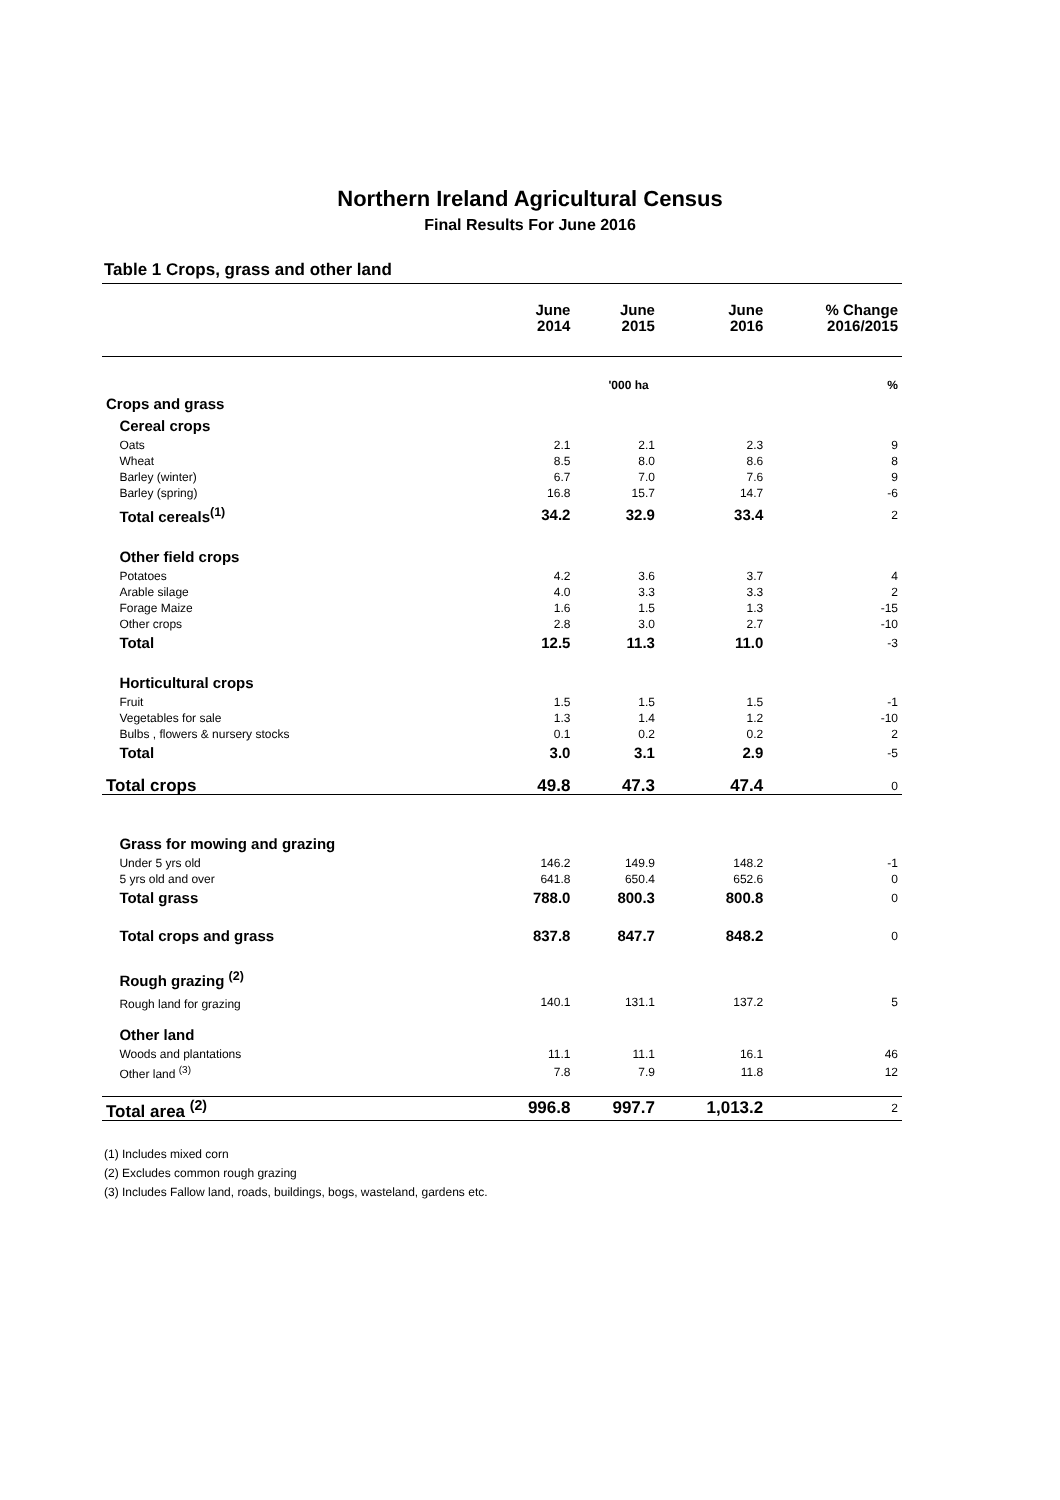Northern Ireland Agricultural Census
Final Results For June 2016
Table 1 Crops, grass and other land
| | | June 2014 | June 2015 | June 2016 | % Change 2016/2015 |
| --- | --- | --- | --- | --- | --- |
| | | '000 ha | | | % |
| Crops and grass | | | | | |
| | Cereal crops | | | | |
| | Oats | 2.1 | 2.1 | 2.3 | 9 |
| | Wheat | 8.5 | 8.0 | 8.6 | 8 |
| | Barley (winter) | 6.7 | 7.0 | 7.6 | 9 |
| | Barley (spring) | 16.8 | 15.7 | 14.7 | -6 |
| | Total cereals<sup>(1)</sup> | 34.2 | 32.9 | 33.4 | 2 |
| | Other field crops | | | | |
| | Potatoes | 4.2 | 3.6 | 3.7 | 4 |
| | Arable silage | 4.0 | 3.3 | 3.3 | 2 |
| | Forage Maize | 1.6 | 1.5 | 1.3 | -15 |
| | Other crops | 2.8 | 3.0 | 2.7 | -10 |
| | Total | 12.5 | 11.3 | 11.0 | -3 |
| | Horticultural crops | | | | |
| | Fruit | 1.5 | 1.5 | 1.5 | -1 |
| | Vegetables for sale | 1.3 | 1.4 | 1.2 | -10 |
| | Bulbs , flowers & nursery stocks | 0.1 | 0.2 | 0.2 | 2 |
| | Total | 3.0 | 3.1 | 2.9 | -5 |
| Total crops | | 49.8 | 47.3 | 47.4 | 0 |
| | Grass for mowing and grazing | | | | |
| | Under 5 yrs old | 146.2 | 149.9 | 148.2 | -1 |
| | 5 yrs old and over | 641.8 | 650.4 | 652.6 | 0 |
| | Total grass | 788.0 | 800.3 | 800.8 | 0 |
| | Total crops and grass | 837.8 | 847.7 | 848.2 | 0 |
| | Rough grazing <sup>(2)</sup> | | | | |
| | Rough land for grazing | 140.1 | 131.1 | 137.2 | 5 |
| | Other land | | | | |
| | Woods and plantations | 11.1 | 11.1 | 16.1 | 46 |
| | Other land <sup>(3)</sup> | 7.8 | 7.9 | 11.8 | 12 |
| Total area <sup>(2)</sup> | | 996.8 | 997.7 | 1,013.2 | 2 |
(1) Includes mixed corn
(2) Excludes common rough grazing
(3) Includes Fallow land, roads, buildings, bogs, wasteland, gardens etc.